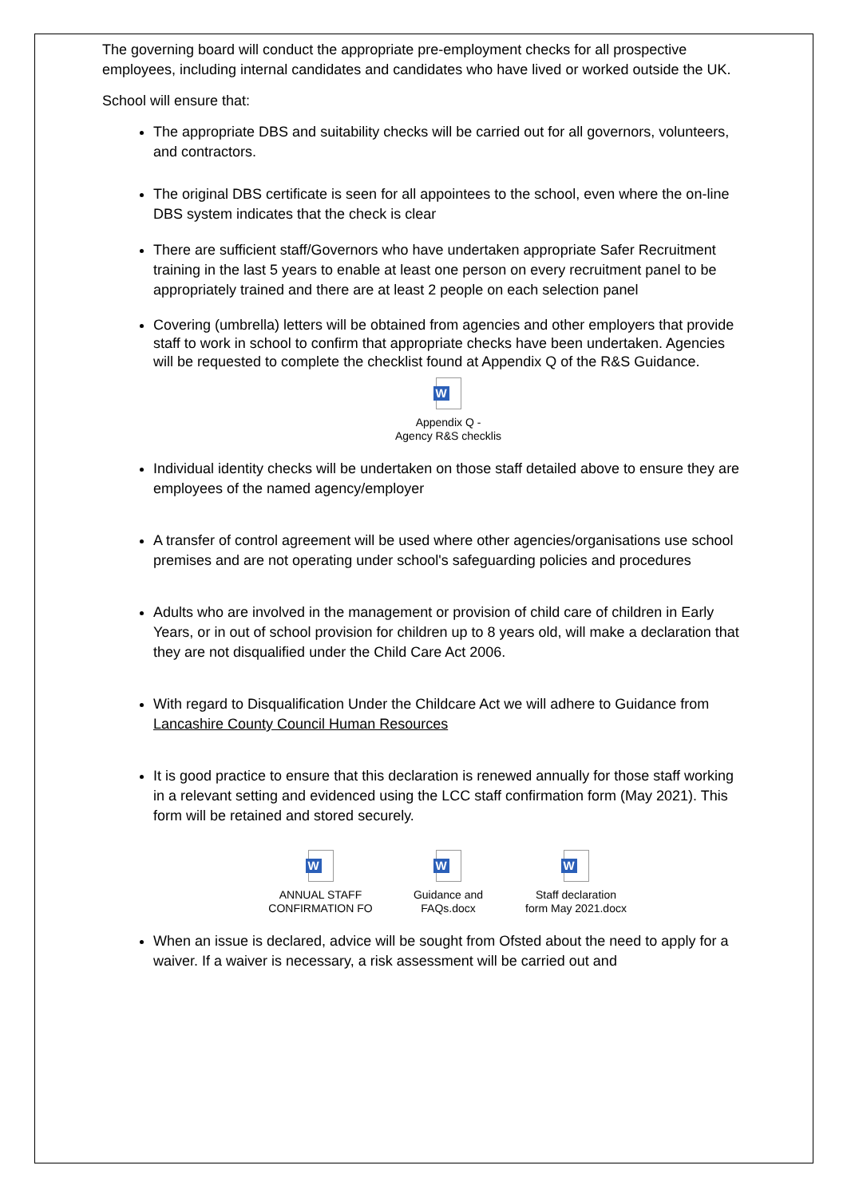The governing board will conduct the appropriate pre-employment checks for all prospective employees, including internal candidates and candidates who have lived or worked outside the UK.
School will ensure that:
The appropriate DBS and suitability checks will be carried out for all governors, volunteers, and contractors.
The original DBS certificate is seen for all appointees to the school, even where the on-line DBS system indicates that the check is clear
There are sufficient staff/Governors who have undertaken appropriate Safer Recruitment training in the last 5 years to enable at least one person on every recruitment panel to be appropriately trained and there are at least 2 people on each selection panel
Covering (umbrella) letters will be obtained from agencies and other employers that provide staff to work in school to confirm that appropriate checks have been undertaken. Agencies will be requested to complete the checklist found at Appendix Q of the R&S Guidance.
W
Appendix Q -
Agency R&S checklis
Individual identity checks will be undertaken on those staff detailed above to ensure they are employees of the named agency/employer
A transfer of control agreement will be used where other agencies/organisations use school premises and are not operating under school's safeguarding policies and procedures
Adults who are involved in the management or provision of child care of children in Early Years, or in out of school provision for children up to 8 years old, will make a declaration that they are not disqualified under the Child Care Act 2006.
With regard to Disqualification Under the Childcare Act we will adhere to Guidance from Lancashire County Council Human Resources
It is good practice to ensure that this declaration is renewed annually for those staff working in a relevant setting and evidenced using the LCC staff confirmation form (May 2021). This form will be retained and stored securely.
W
ANNUAL STAFF
CONFIRMATION FO
W
Guidance and
FAQs.docx
W
Staff declaration
form May 2021.docx
When an issue is declared, advice will be sought from Ofsted about the need to apply for a waiver. If a waiver is necessary, a risk assessment will be carried out and